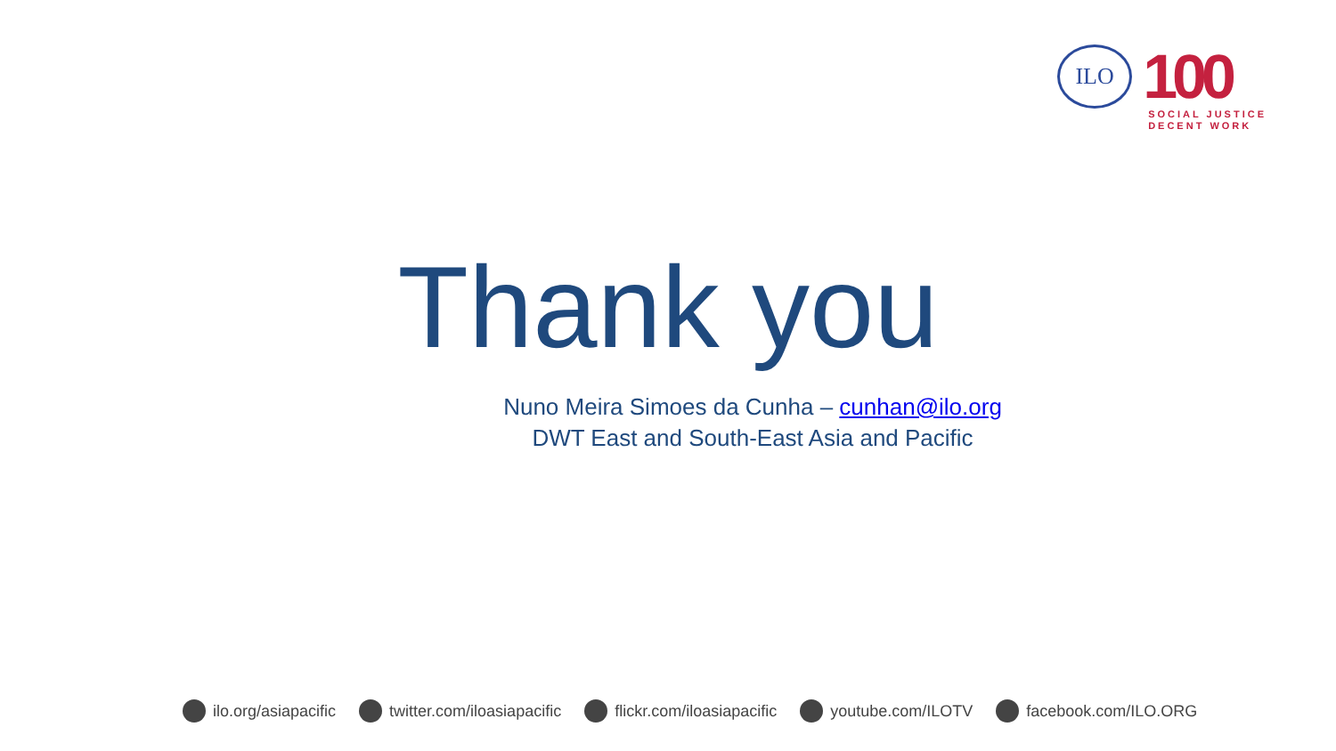ILO
100
SOCIAL JUSTICE
DECENT WORK
Thank you
Nuno Meira Simoes da Cunha – cunhan@ilo.org
DWT East and South-East Asia and Pacific
ilo.org/asiapacific twitter.com/iloasiapacific flickr.com/iloasiapacific youtube.com/ILOTV facebook.com/ILO.ORG